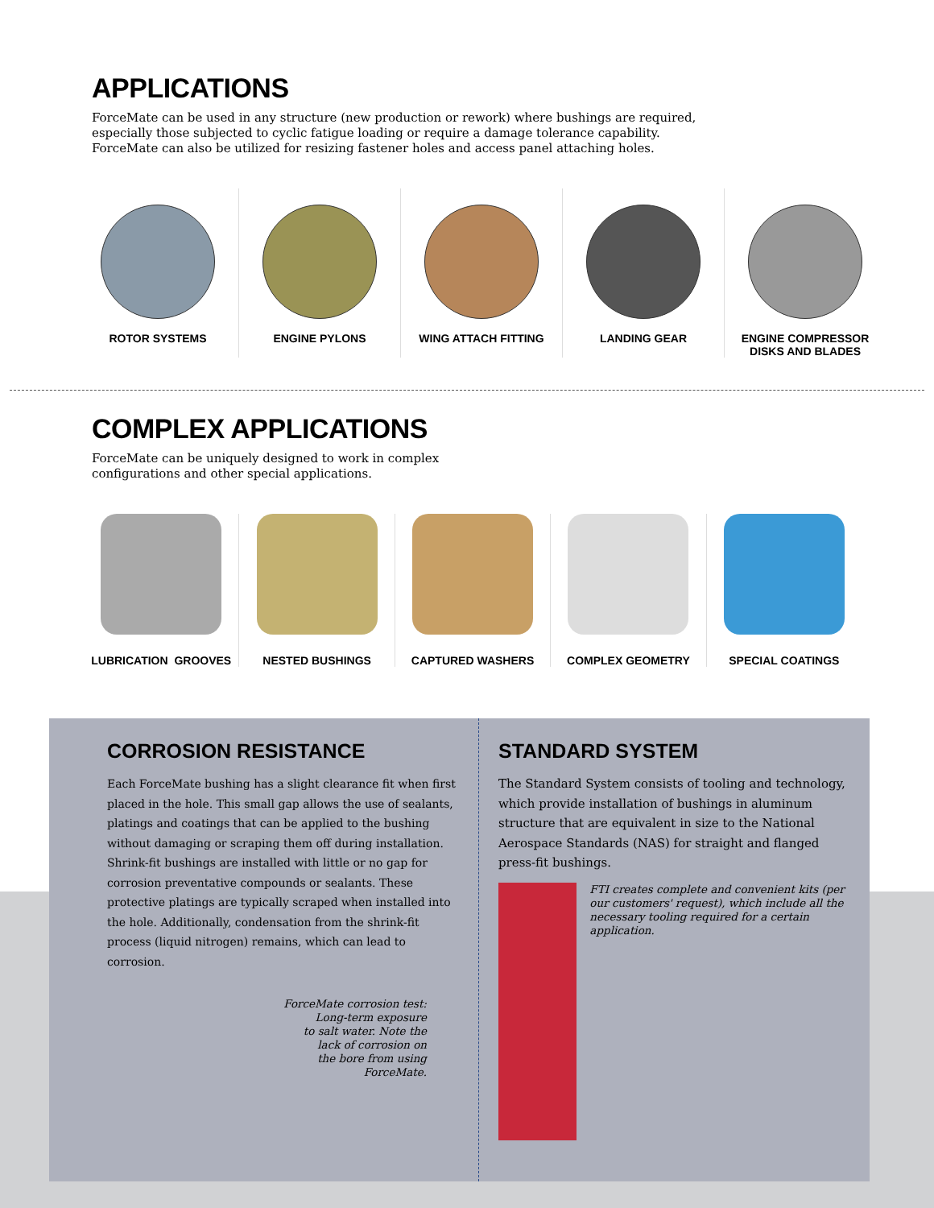APPLICATIONS
ForceMate can be used in any structure (new production or rework) where bushings are required,
especially those subjected to cyclic fatigue loading or require a damage tolerance capability.
ForceMate can also be utilized for resizing fastener holes and access panel attaching holes.
ROTOR SYSTEMS ENGINE PYLONS WING ATTACH FITTING LANDING GEAR ENGINE COMPRESSOR
DISKS AND BLADES
COMPLEX APPLICATIONS
ForceMate can be uniquely designed to work in complex
configurations and other special applications.
LUBRICATION GROOVES NESTED BUSHINGS CAPTURED WASHERS COMPLEX GEOMETRY SPECIAL COATINGS
CORROSION RESISTANCE
Each ForceMate bushing has a slight clearance fit when first placed in the hole. This small gap allows the use of sealants, platings and coatings that can be applied to the bushing without damaging or scraping them off during installation. Shrink-fit bushings are installed with little or no gap for corrosion preventative compounds or sealants. These protective platings are typically scraped when installed into the hole. Additionally, condensation from the shrink-fit process (liquid nitrogen) remains, which can lead to corrosion.
ForceMate corrosion test:
Long-term exposure
to salt water. Note the
lack of corrosion on
the bore from using
ForceMate.
STANDARD SYSTEM
The Standard System consists of tooling and technology, which provide installation of bushings in aluminum structure that are equivalent in size to the National Aerospace Standards (NAS) for straight and flanged press-fit bushings.
FTI creates complete and convenient kits (per our customers' request), which include all the necessary tooling required for a certain application.